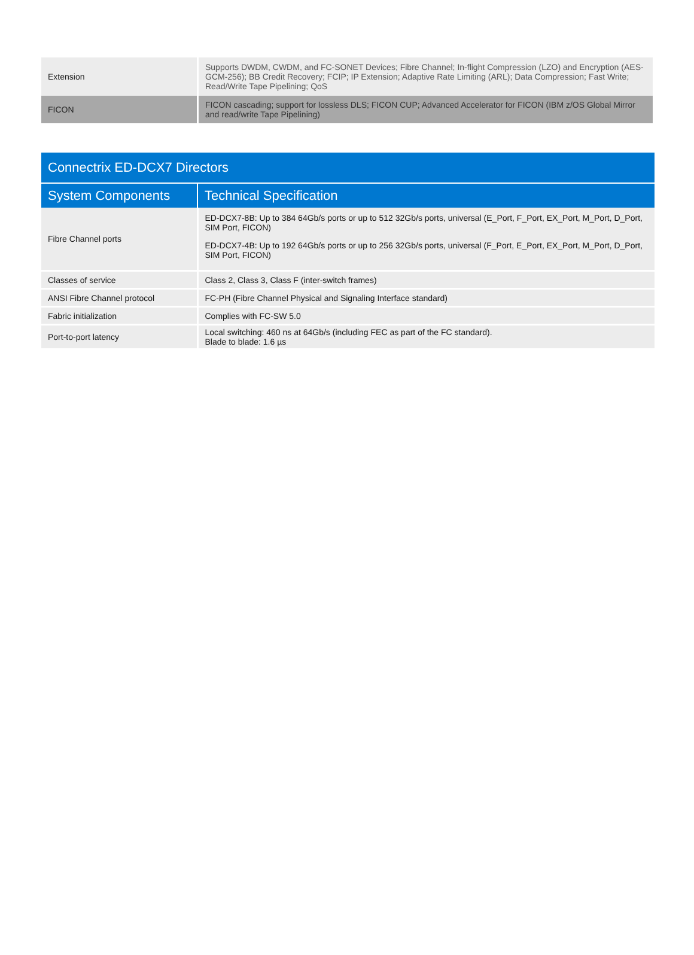| Extension | Supports DWDM, CWDM, and FC-SONET Devices; Fibre Channel; In-flight Compression (LZO) and Encryption (AES-GCM-256); BB Credit Recovery; FCIP; IP Extension; Adaptive Rate Limiting (ARL); Data Compression; Fast Write; Read/Write Tape Pipelining; QoS |
| FICON | FICON cascading; support for lossless DLS; FICON CUP; Advanced Accelerator for FICON (IBM z/OS Global Mirror and read/write Tape Pipelining) |
| Connectrix ED-DCX7 Directors | |
| --- | --- |
| System Components | Technical Specification |
| Fibre Channel ports | ED-DCX7-8B: Up to 384 64Gb/s ports or up to 512 32Gb/s ports, universal (E_Port, F_Port, EX_Port, M_Port, D_Port, SIM Port, FICON) ED-DCX7-4B: Up to 192 64Gb/s ports or up to 256 32Gb/s ports, universal (F_Port, E_Port, EX_Port, M_Port, D_Port, SIM Port, FICON) |
| Classes of service | Class 2, Class 3, Class F (inter-switch frames) |
| ANSI Fibre Channel protocol | FC-PH (Fibre Channel Physical and Signaling Interface standard) |
| Fabric initialization | Complies with FC-SW 5.0 |
| Port-to-port latency | Local switching: 460 ns at 64Gb/s (including FEC as part of the FC standard). Blade to blade: 1.6 µs |